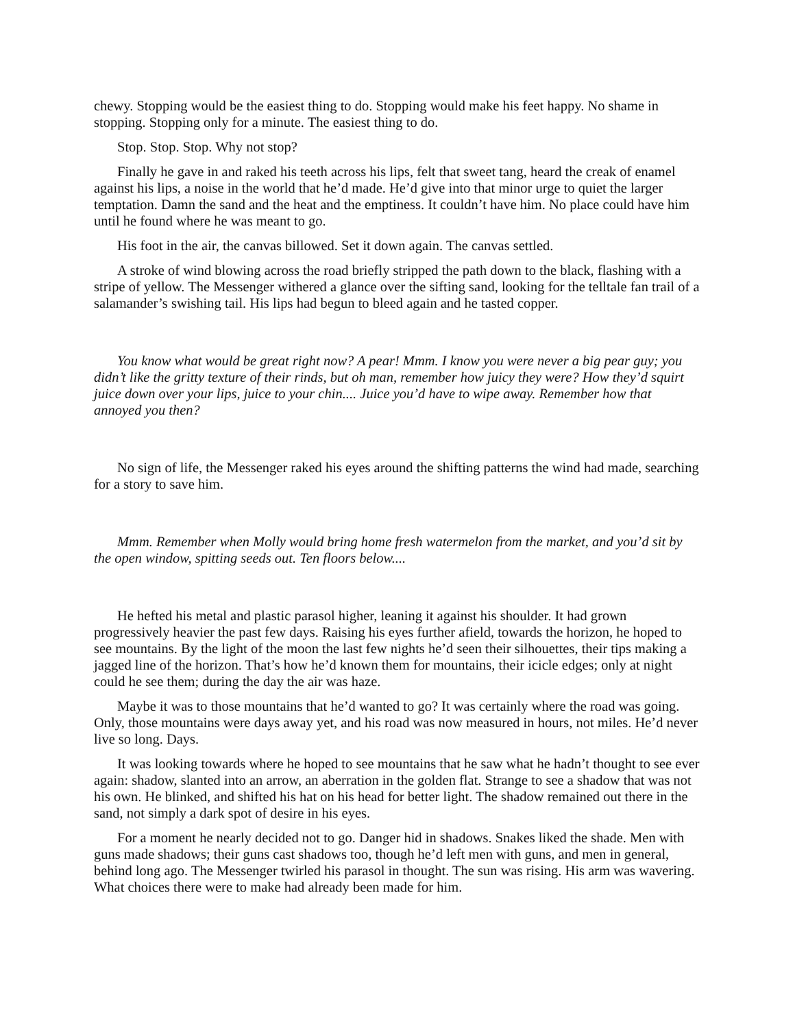chewy. Stopping would be the easiest thing to do. Stopping would make his feet happy. No shame in stopping. Stopping only for a minute. The easiest thing to do.
Stop. Stop. Stop. Why not stop?
Finally he gave in and raked his teeth across his lips, felt that sweet tang, heard the creak of enamel against his lips, a noise in the world that he’d made. He’d give into that minor urge to quiet the larger temptation. Damn the sand and the heat and the emptiness. It couldn’t have him. No place could have him until he found where he was meant to go.
His foot in the air, the canvas billowed. Set it down again. The canvas settled.
A stroke of wind blowing across the road briefly stripped the path down to the black, flashing with a stripe of yellow. The Messenger withered a glance over the sifting sand, looking for the telltale fan trail of a salamander’s swishing tail. His lips had begun to bleed again and he tasted copper.
You know what would be great right now? A pear! Mmm. I know you were never a big pear guy; you didn’t like the gritty texture of their rinds, but oh man, remember how juicy they were? How they’d squirt juice down over your lips, juice to your chin.... Juice you’d have to wipe away. Remember how that annoyed you then?
No sign of life, the Messenger raked his eyes around the shifting patterns the wind had made, searching for a story to save him.
Mmm. Remember when Molly would bring home fresh watermelon from the market, and you’d sit by the open window, spitting seeds out. Ten floors below....
He hefted his metal and plastic parasol higher, leaning it against his shoulder. It had grown progressively heavier the past few days. Raising his eyes further afield, towards the horizon, he hoped to see mountains. By the light of the moon the last few nights he’d seen their silhouettes, their tips making a jagged line of the horizon. That’s how he’d known them for mountains, their icicle edges; only at night could he see them; during the day the air was haze.
Maybe it was to those mountains that he’d wanted to go? It was certainly where the road was going. Only, those mountains were days away yet, and his road was now measured in hours, not miles. He’d never live so long. Days.
It was looking towards where he hoped to see mountains that he saw what he hadn’t thought to see ever again: shadow, slanted into an arrow, an aberration in the golden flat. Strange to see a shadow that was not his own. He blinked, and shifted his hat on his head for better light. The shadow remained out there in the sand, not simply a dark spot of desire in his eyes.
For a moment he nearly decided not to go. Danger hid in shadows. Snakes liked the shade. Men with guns made shadows; their guns cast shadows too, though he’d left men with guns, and men in general, behind long ago. The Messenger twirled his parasol in thought. The sun was rising. His arm was wavering. What choices there were to make had already been made for him.